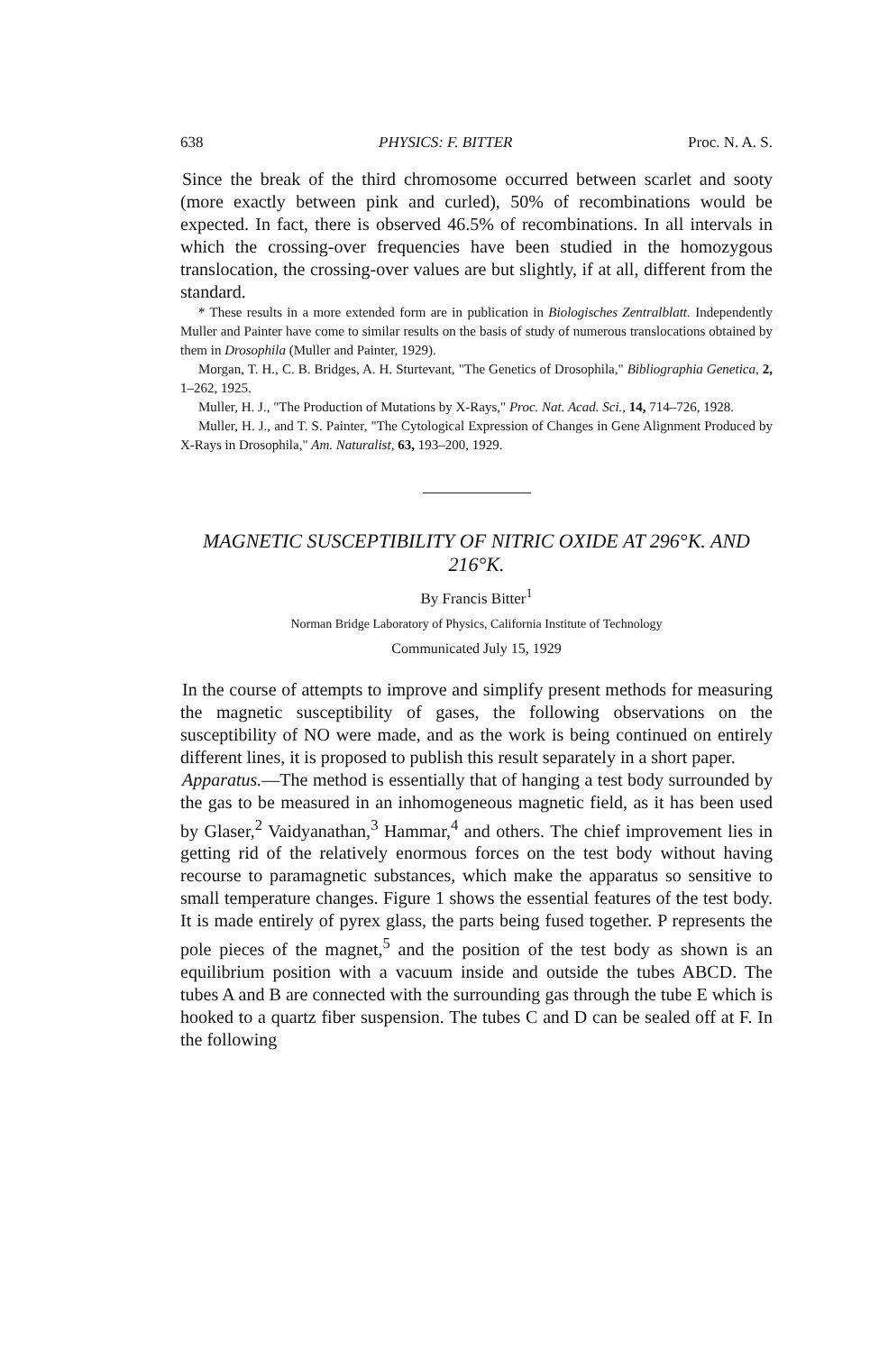638 PHYSICS: F. BITTER Proc. N. A. S.
Since the break of the third chromosome occurred between scarlet and sooty (more exactly between pink and curled), 50% of recombinations would be expected. In fact, there is observed 46.5% of recombinations. In all intervals in which the crossing-over frequencies have been studied in the homozygous translocation, the crossing-over values are but slightly, if at all, different from the standard.
* These results in a more extended form are in publication in Biologisches Zentral­blatt. Independently Muller and Painter have come to similar results on the basis of study of numerous translocations obtained by them in Drosophila (Muller and Painter, 1929).
Morgan, T. H., C. B. Bridges, A. H. Sturtevant, "The Genetics of Drosophila," Bibliographia Genetica, 2, 1–262, 1925.
Muller, H. J., "The Production of Mutations by X-Rays," Proc. Nat. Acad. Sci., 14, 714–726, 1928.
Muller, H. J., and T. S. Painter, "The Cytological Expression of Changes in Gene Alignment Produced by X-Rays in Drosophila," Am. Naturalist, 63, 193–200, 1929.
MAGNETIC SUSCEPTIBILITY OF NITRIC OXIDE AT 296°K. AND 216°K.
By Francis Bitter<sup>1</sup>
Norman Bridge Laboratory of Physics, California Institute of Technology
Communicated July 15, 1929
In the course of attempts to improve and simplify present methods for measuring the magnetic susceptibility of gases, the following observa­tions on the susceptibility of NO were made, and as the work is being con­tinued on entirely different lines, it is proposed to publish this result separately in a short paper.
Apparatus.—The method is essentially that of hanging a test body surrounded by the gas to be measured in an inhomogeneous magnetic field, as it has been used by Glaser,<sup>2</sup> Vaidyanathan,<sup>3</sup> Hammar,<sup>4</sup> and others. The chief improvement lies in getting rid of the relatively enormous forces on the test body without having recourse to para­magnetic substances, which make the apparatus so sensitive to small temperature changes. Figure 1 shows the essential features of the test body. It is made entirely of pyrex glass, the parts being fused together. P represents the pole pieces of the magnet,<sup>5</sup> and the position of the test body as shown is an equilibrium position with a vacuum inside and outside the tubes ABCD. The tubes A and B are connected with the surrounding gas through the tube E which is hooked to a quartz fiber suspension. The tubes C and D can be sealed off at F. In the following